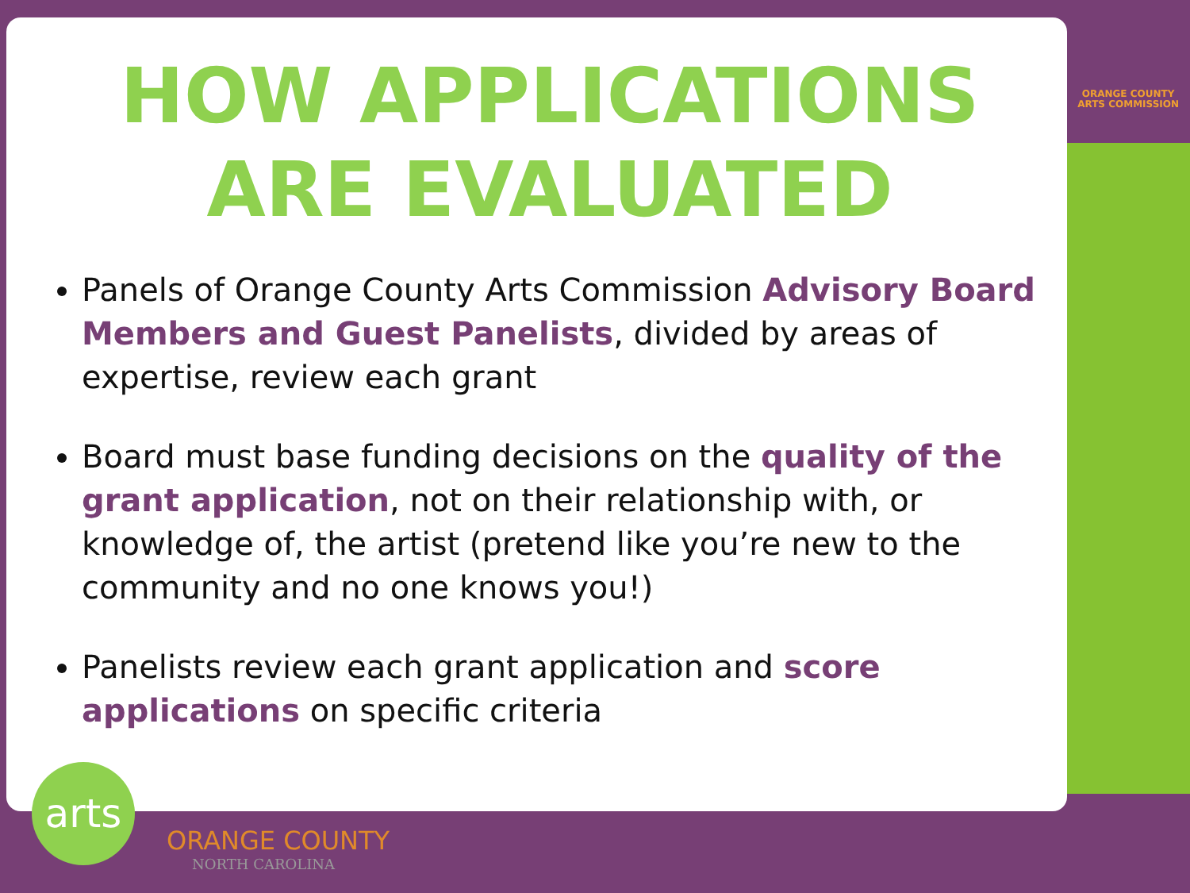HOW APPLICATIONS ARE EVALUATED
Panels of Orange County Arts Commission Advisory Board Members and Guest Panelists, divided by areas of expertise, review each grant
Board must base funding decisions on the quality of the grant application, not on their relationship with, or knowledge of, the artist (pretend like you’re new to the community and no one knows you!)
Panelists review each grant application and score applications on specific criteria
ORANGE COUNTY
ARTS COMMISSION
arts
ORANGE COUNTY
NORTH CAROLINA